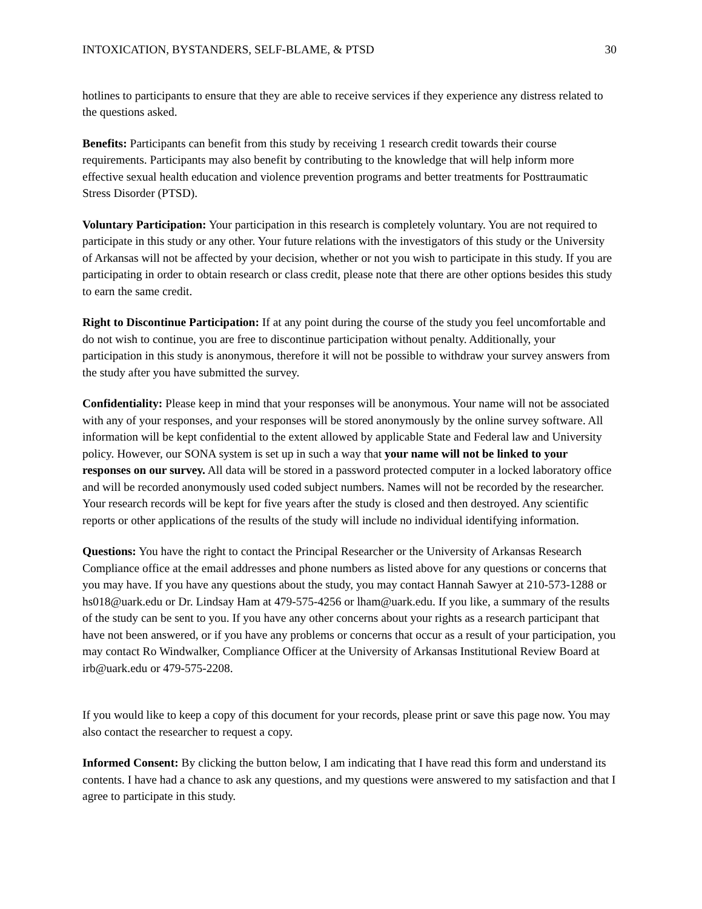INTOXICATION, BYSTANDERS, SELF-BLAME, & PTSD 30
hotlines to participants to ensure that they are able to receive services if they experience any distress related to the questions asked.
Benefits: Participants can benefit from this study by receiving 1 research credit towards their course requirements. Participants may also benefit by contributing to the knowledge that will help inform more effective sexual health education and violence prevention programs and better treatments for Posttraumatic Stress Disorder (PTSD).
Voluntary Participation: Your participation in this research is completely voluntary. You are not required to participate in this study or any other. Your future relations with the investigators of this study or the University of Arkansas will not be affected by your decision, whether or not you wish to participate in this study. If you are participating in order to obtain research or class credit, please note that there are other options besides this study to earn the same credit.
Right to Discontinue Participation: If at any point during the course of the study you feel uncomfortable and do not wish to continue, you are free to discontinue participation without penalty. Additionally, your participation in this study is anonymous, therefore it will not be possible to withdraw your survey answers from the study after you have submitted the survey.
Confidentiality: Please keep in mind that your responses will be anonymous. Your name will not be associated with any of your responses, and your responses will be stored anonymously by the online survey software. All information will be kept confidential to the extent allowed by applicable State and Federal law and University policy. However, our SONA system is set up in such a way that your name will not be linked to your responses on our survey. All data will be stored in a password protected computer in a locked laboratory office and will be recorded anonymously used coded subject numbers. Names will not be recorded by the researcher. Your research records will be kept for five years after the study is closed and then destroyed. Any scientific reports or other applications of the results of the study will include no individual identifying information.
Questions: You have the right to contact the Principal Researcher or the University of Arkansas Research Compliance office at the email addresses and phone numbers as listed above for any questions or concerns that you may have. If you have any questions about the study, you may contact Hannah Sawyer at 210-573-1288 or hs018@uark.edu or Dr. Lindsay Ham at 479-575-4256 or lham@uark.edu. If you like, a summary of the results of the study can be sent to you. If you have any other concerns about your rights as a research participant that have not been answered, or if you have any problems or concerns that occur as a result of your participation, you may contact Ro Windwalker, Compliance Officer at the University of Arkansas Institutional Review Board at irb@uark.edu or 479-575-2208.
If you would like to keep a copy of this document for your records, please print or save this page now. You may also contact the researcher to request a copy.
Informed Consent: By clicking the button below, I am indicating that I have read this form and understand its contents. I have had a chance to ask any questions, and my questions were answered to my satisfaction and that I agree to participate in this study.